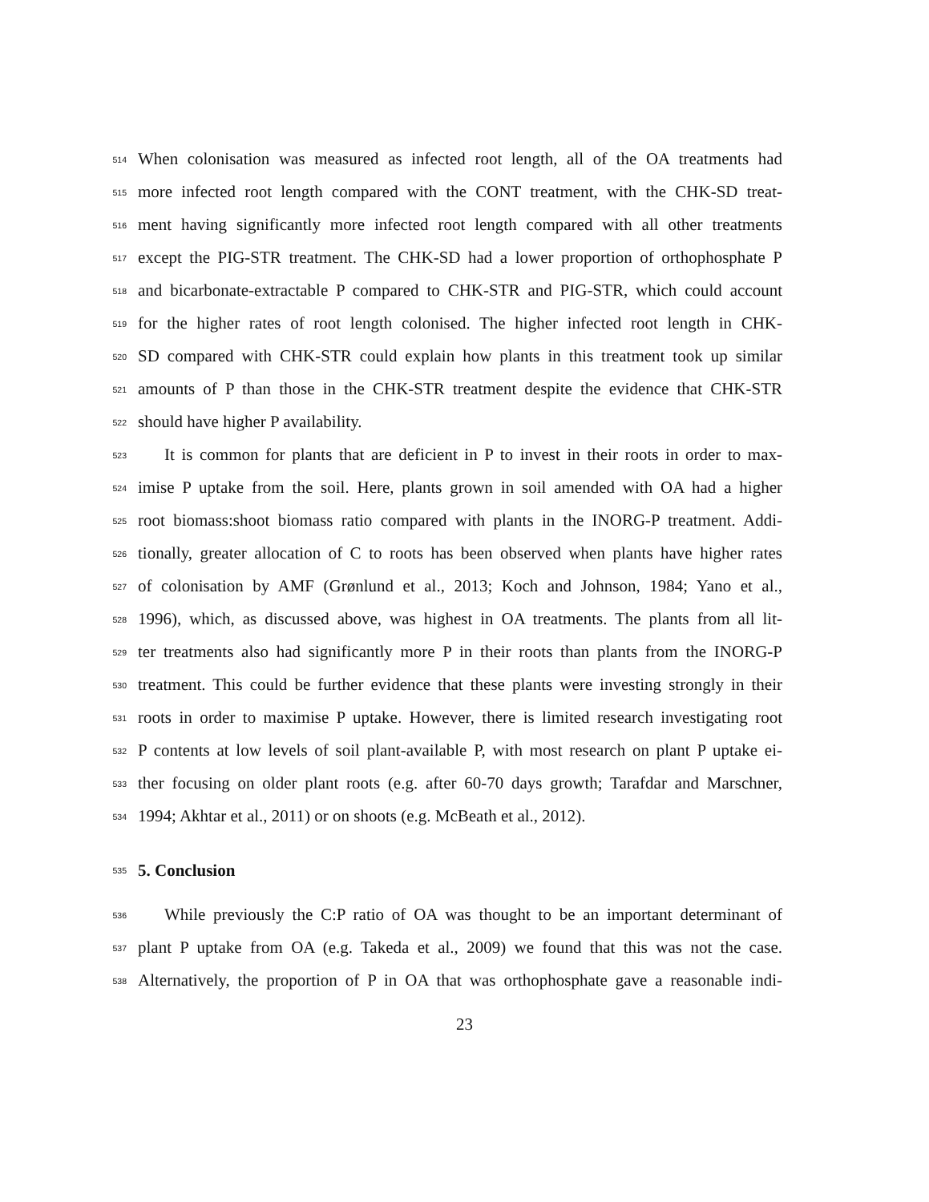514 When colonisation was measured as infected root length, all of the OA treatments had
515 more infected root length compared with the CONT treatment, with the CHK-SD treat-
516 ment having significantly more infected root length compared with all other treatments
517 except the PIG-STR treatment. The CHK-SD had a lower proportion of orthophosphate P
518 and bicarbonate-extractable P compared to CHK-STR and PIG-STR, which could account
519 for the higher rates of root length colonised. The higher infected root length in CHK-
520 SD compared with CHK-STR could explain how plants in this treatment took up similar
521 amounts of P than those in the CHK-STR treatment despite the evidence that CHK-STR
522 should have higher P availability.
523 It is common for plants that are deficient in P to invest in their roots in order to max-
524 imise P uptake from the soil. Here, plants grown in soil amended with OA had a higher
525 root biomass:shoot biomass ratio compared with plants in the INORG-P treatment. Addi-
526 tionally, greater allocation of C to roots has been observed when plants have higher rates
527 of colonisation by AMF (Grønlund et al., 2013; Koch and Johnson, 1984; Yano et al.,
528 1996), which, as discussed above, was highest in OA treatments. The plants from all lit-
529 ter treatments also had significantly more P in their roots than plants from the INORG-P
530 treatment. This could be further evidence that these plants were investing strongly in their
531 roots in order to maximise P uptake. However, there is limited research investigating root
532 P contents at low levels of soil plant-available P, with most research on plant P uptake ei-
533 ther focusing on older plant roots (e.g. after 60-70 days growth; Tarafdar and Marschner,
534 1994; Akhtar et al., 2011) or on shoots (e.g. McBeath et al., 2012).
535
5. Conclusion
536 While previously the C:P ratio of OA was thought to be an important determinant of
537 plant P uptake from OA (e.g. Takeda et al., 2009) we found that this was not the case.
538 Alternatively, the proportion of P in OA that was orthophosphate gave a reasonable indi-
23